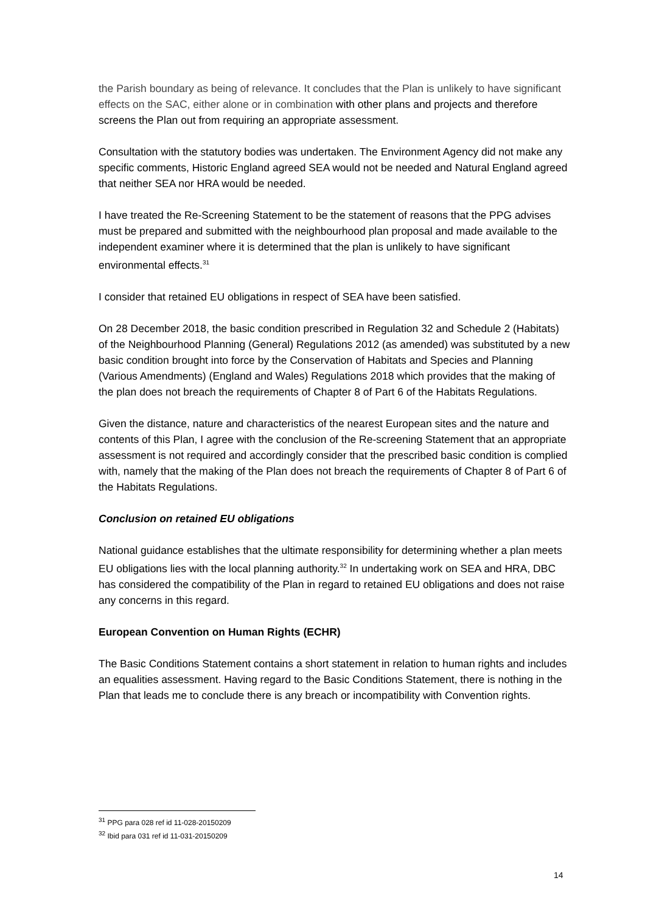the Parish boundary as being of relevance. It concludes that the Plan is unlikely to have significant effects on the SAC, either alone or in combination with other plans and projects and therefore screens the Plan out from requiring an appropriate assessment.
Consultation with the statutory bodies was undertaken. The Environment Agency did not make any specific comments, Historic England agreed SEA would not be needed and Natural England agreed that neither SEA nor HRA would be needed.
I have treated the Re-Screening Statement to be the statement of reasons that the PPG advises must be prepared and submitted with the neighbourhood plan proposal and made available to the independent examiner where it is determined that the plan is unlikely to have significant environmental effects.<sup>31</sup>
I consider that retained EU obligations in respect of SEA have been satisfied.
On 28 December 2018, the basic condition prescribed in Regulation 32 and Schedule 2 (Habitats) of the Neighbourhood Planning (General) Regulations 2012 (as amended) was substituted by a new basic condition brought into force by the Conservation of Habitats and Species and Planning (Various Amendments) (England and Wales) Regulations 2018 which provides that the making of the plan does not breach the requirements of Chapter 8 of Part 6 of the Habitats Regulations.
Given the distance, nature and characteristics of the nearest European sites and the nature and contents of this Plan, I agree with the conclusion of the Re-screening Statement that an appropriate assessment is not required and accordingly consider that the prescribed basic condition is complied with, namely that the making of the Plan does not breach the requirements of Chapter 8 of Part 6 of the Habitats Regulations.
Conclusion on retained EU obligations
National guidance establishes that the ultimate responsibility for determining whether a plan meets EU obligations lies with the local planning authority.<sup>32</sup> In undertaking work on SEA and HRA, DBC has considered the compatibility of the Plan in regard to retained EU obligations and does not raise any concerns in this regard.
European Convention on Human Rights (ECHR)
The Basic Conditions Statement contains a short statement in relation to human rights and includes an equalities assessment. Having regard to the Basic Conditions Statement, there is nothing in the Plan that leads me to conclude there is any breach or incompatibility with Convention rights.
<sup>31</sup> PPG para 028 ref id 11-028-20150209
<sup>32</sup> Ibid para 031 ref id 11-031-20150209
14